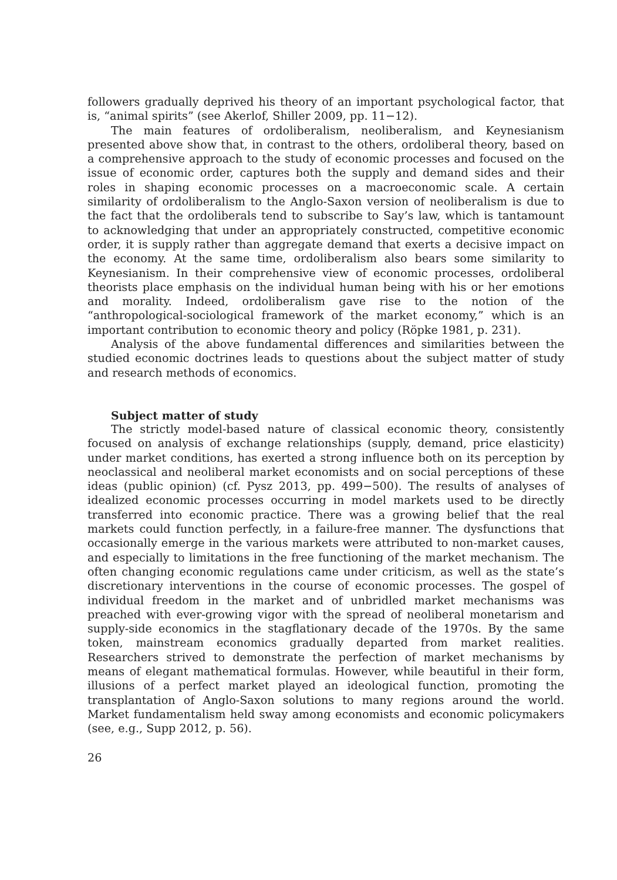followers gradually deprived his theory of an important psychological factor, that is, “animal spirits” (see Akerlof, Shiller 2009, pp. 11−12).
The main features of ordoliberalism, neoliberalism, and Keynesianism presented above show that, in contrast to the others, ordoliberal theory, based on a comprehensive approach to the study of economic processes and focused on the issue of economic order, captures both the supply and demand sides and their roles in shaping economic processes on a macroeconomic scale. A certain similarity of ordoliberalism to the Anglo-Saxon version of neoliberalism is due to the fact that the ordoliberals tend to subscribe to Say’s law, which is tantamount to acknowledging that under an appropriately constructed, competitive economic order, it is supply rather than aggregate demand that exerts a decisive impact on the economy. At the same time, ordoliberalism also bears some similarity to Keynesianism. In their comprehensive view of economic processes, ordoliberal theorists place emphasis on the individual human being with his or her emotions and morality. Indeed, ordoliberalism gave rise to the notion of the “anthropological-sociological framework of the market economy,” which is an important contribution to economic theory and policy (Röpke 1981, p. 231).
Analysis of the above fundamental differences and similarities between the studied economic doctrines leads to questions about the subject matter of study and research methods of economics.
Subject matter of study
The strictly model-based nature of classical economic theory, consistently focused on analysis of exchange relationships (supply, demand, price elasticity) under market conditions, has exerted a strong influence both on its perception by neoclassical and neoliberal market economists and on social perceptions of these ideas (public opinion) (cf. Pysz 2013, pp. 499−500). The results of analyses of idealized economic processes occurring in model markets used to be directly transferred into economic practice. There was a growing belief that the real markets could function perfectly, in a failure-free manner. The dysfunctions that occasionally emerge in the various markets were attributed to non-market causes, and especially to limitations in the free functioning of the market mechanism. The often changing economic regulations came under criticism, as well as the state’s discretionary interventions in the course of economic processes. The gospel of individual freedom in the market and of unbridled market mechanisms was preached with ever-growing vigor with the spread of neoliberal monetarism and supply-side economics in the stagflationary decade of the 1970s. By the same token, mainstream economics gradually departed from market realities. Researchers strived to demonstrate the perfection of market mechanisms by means of elegant mathematical formulas. However, while beautiful in their form, illusions of a perfect market played an ideological function, promoting the transplantation of Anglo-Saxon solutions to many regions around the world. Market fundamentalism held sway among economists and economic policymakers (see, e.g., Supp 2012, p. 56).
26